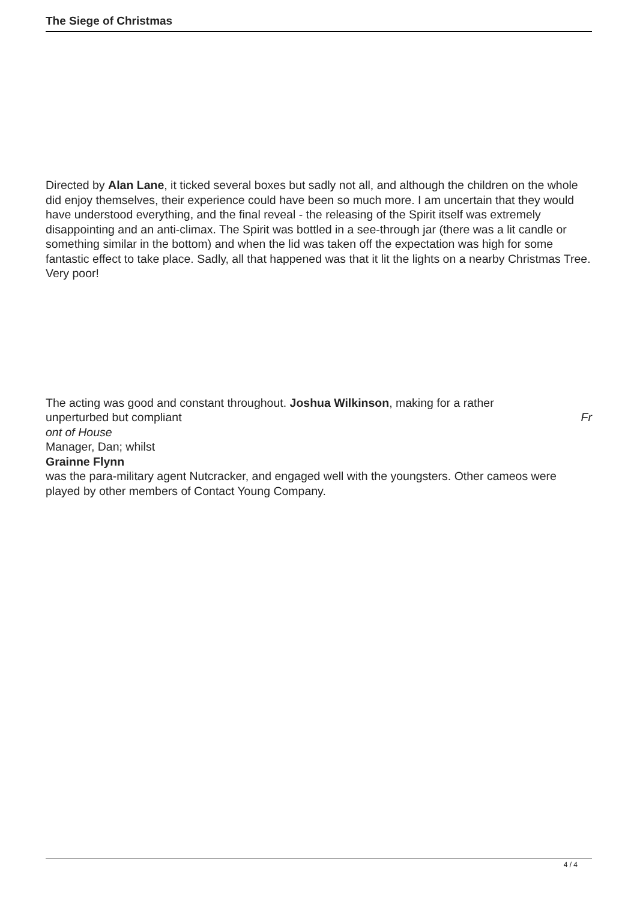The Siege of Christmas
Directed by Alan Lane, it ticked several boxes but sadly not all, and although the children on the whole did enjoy themselves, their experience could have been so much more. I am uncertain that they would have understood everything, and the final reveal - the releasing of the Spirit itself was extremely disappointing and an anti-climax. The Spirit was bottled in a see-through jar (there was a lit candle or something similar in the bottom) and when the lid was taken off the expectation was high for some fantastic effect to take place. Sadly, all that happened was that it lit the lights on a nearby Christmas Tree. Very poor!
The acting was good and constant throughout. Joshua Wilkinson, making for a rather
unperturbed but compliant Fr
ont of House
Manager, Dan; whilst
Grainne Flynn
was the para-military agent Nutcracker, and engaged well with the youngsters. Other cameos were played by other members of Contact Young Company.
4 / 4